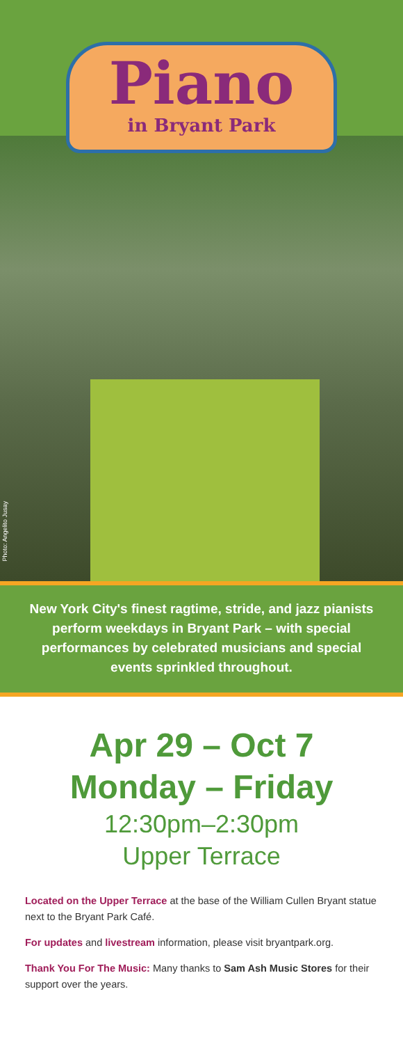Piano
in Bryant Park
Photo: Angelito Jusay
New York City's finest ragtime, stride, and jazz pianists perform weekdays in Bryant Park – with special performances by celebrated musicians and special events sprinkled throughout.
Apr 29 – Oct 7
Monday – Friday
12:30pm–2:30pm
Upper Terrace
Located on the Upper Terrace at the base of the William Cullen Bryant statue next to the Bryant Park Café.
For updates and livestream information, please visit bryantpark.org.
Thank You For The Music: Many thanks to Sam Ash Music Stores for their support over the years.